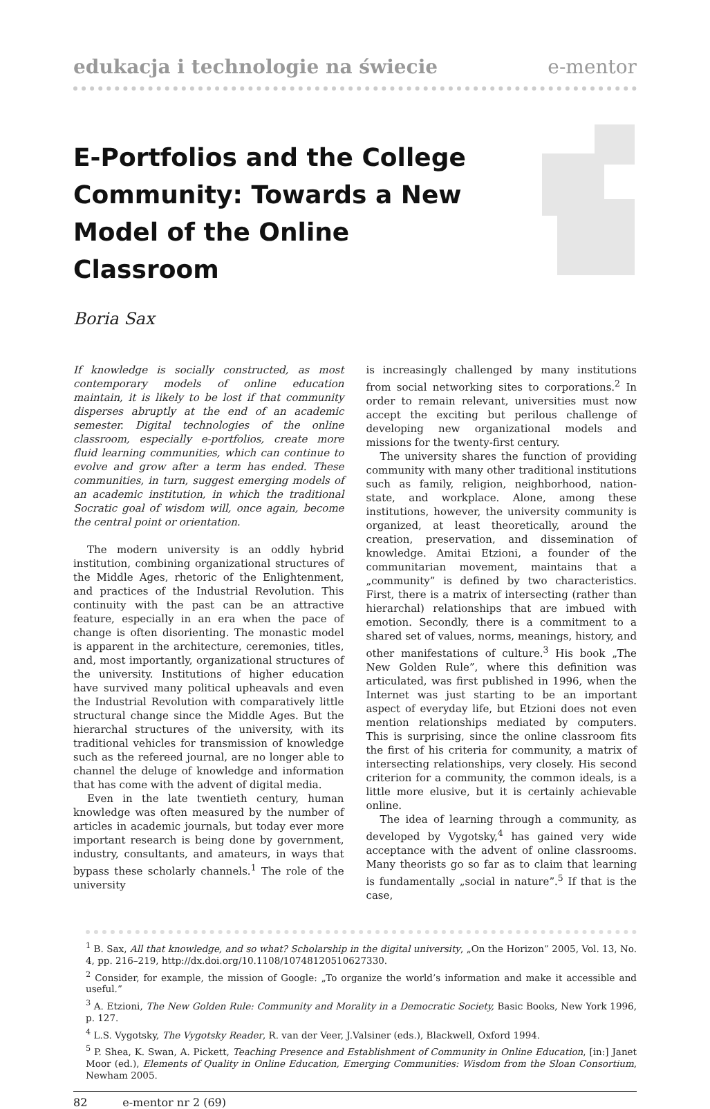edukacja i technologie na świecie e-mentor
E-Portfolios and the College Community: Towards a New Model of the Online Classroom
Boria Sax
If knowledge is socially constructed, as most contemporary models of online education maintain, it is likely to be lost if that community disperses abruptly at the end of an academic semester. Digital technologies of the online classroom, especially e-portfolios, create more fluid learning communities, which can continue to evolve and grow after a term has ended. These communities, in turn, suggest emerging models of an academic institution, in which the traditional Socratic goal of wisdom will, once again, become the central point or orientation.
The modern university is an oddly hybrid institution, combining organizational structures of the Middle Ages, rhetoric of the Enlightenment, and practices of the Industrial Revolution. This continuity with the past can be an attractive feature, especially in an era when the pace of change is often disorienting. The monastic model is apparent in the architecture, ceremonies, titles, and, most importantly, organizational structures of the university. Institutions of higher education have survived many political upheavals and even the Industrial Revolution with comparatively little structural change since the Middle Ages. But the hierarchal structures of the university, with its traditional vehicles for transmission of knowledge such as the refereed journal, are no longer able to channel the deluge of knowledge and information that has come with the advent of digital media.
Even in the late twentieth century, human knowledge was often measured by the number of articles in academic journals, but today ever more important research is being done by government, industry, consultants, and amateurs, in ways that bypass these scholarly channels.<sup>1</sup> The role of the university
is increasingly challenged by many institutions from social networking sites to corporations.<sup>2</sup> In order to remain relevant, universities must now accept the exciting but perilous challenge of developing new organizational models and missions for the twenty-first century.
The university shares the function of providing community with many other traditional institutions such as family, religion, neighborhood, nation-state, and workplace. Alone, among these institutions, however, the university community is organized, at least theoretically, around the creation, preservation, and dissemination of knowledge. Amitai Etzioni, a founder of the communitarian movement, maintains that a „community” is defined by two characteristics. First, there is a matrix of intersecting (rather than hierarchal) relationships that are imbued with emotion. Secondly, there is a commitment to a shared set of values, norms, meanings, history, and other manifestations of culture.<sup>3</sup> His book „The New Golden Rule”, where this definition was articulated, was first published in 1996, when the Internet was just starting to be an important aspect of everyday life, but Etzioni does not even mention relationships mediated by computers. This is surprising, since the online classroom fits the first of his criteria for community, a matrix of intersecting relationships, very closely. His second criterion for a community, the common ideals, is a little more elusive, but it is certainly achievable online.
The idea of learning through a community, as developed by Vygotsky,<sup>4</sup> has gained very wide acceptance with the advent of online classrooms. Many theorists go so far as to claim that learning is fundamentally „social in nature”.<sup>5</sup> If that is the case,
<sup>1</sup> B. Sax, All that knowledge, and so what? Scholarship in the digital university, „On the Horizon” 2005, Vol. 13, No. 4, pp. 216–219, http://dx.doi.org/10.1108/10748120510627330.
<sup>2</sup> Consider, for example, the mission of Google: „To organize the world’s information and make it accessible and useful.”
<sup>3</sup> A. Etzioni, The New Golden Rule: Community and Morality in a Democratic Society, Basic Books, New York 1996, p. 127.
<sup>4</sup> L.S. Vygotsky, The Vygotsky Reader, R. van der Veer, J.Valsiner (eds.), Blackwell, Oxford 1994.
<sup>5</sup> P. Shea, K. Swan, A. Pickett, Teaching Presence and Establishment of Community in Online Education, [in:] Janet Moor (ed.), Elements of Quality in Online Education, Emerging Communities: Wisdom from the Sloan Consortium, Newham 2005.
82 e-mentor nr 2 (69)